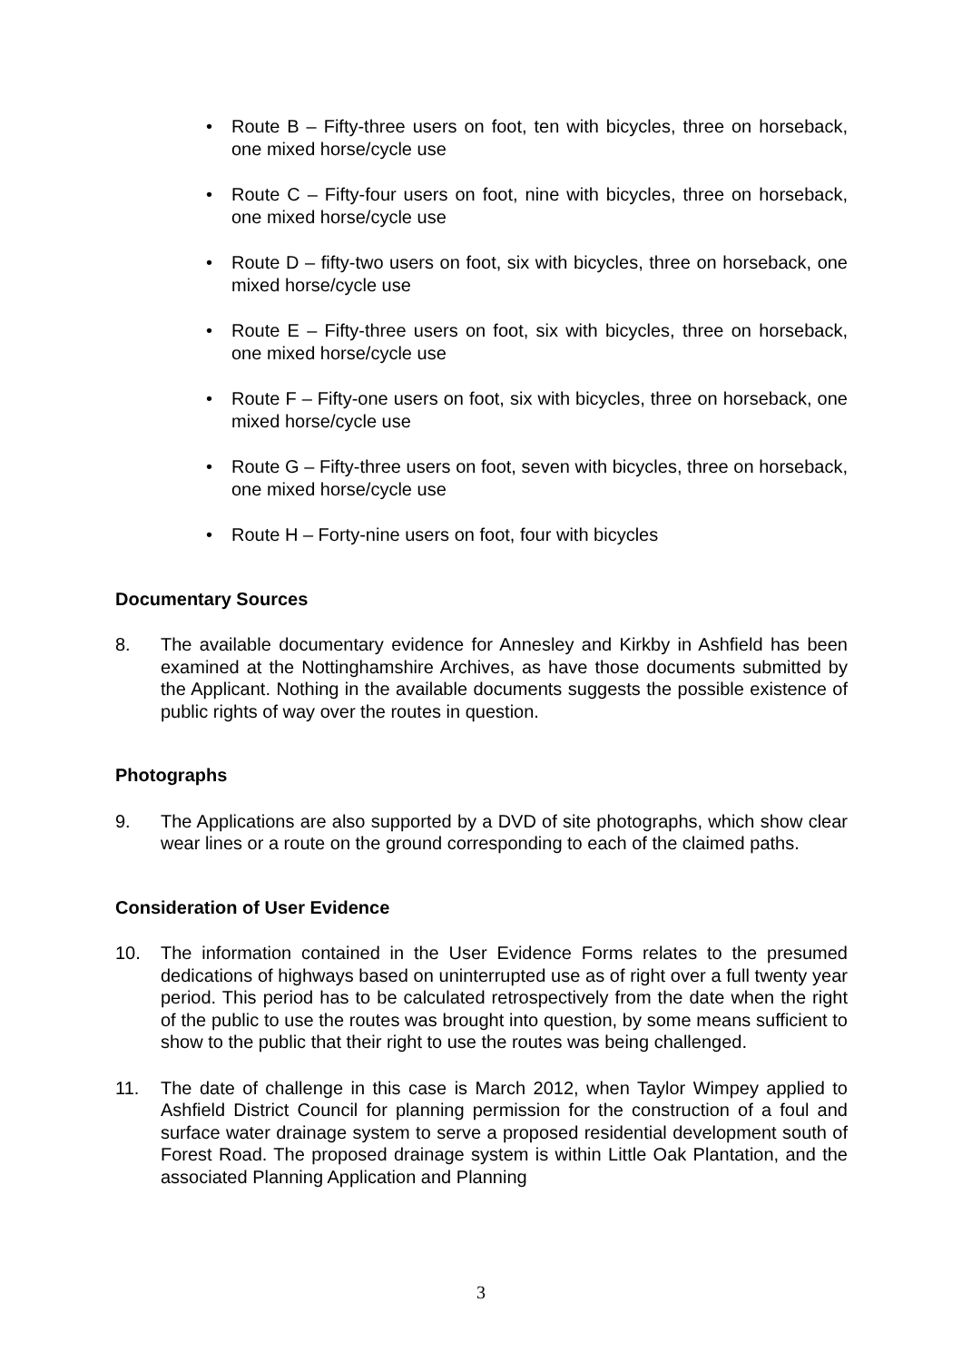• Route B – Fifty-three users on foot, ten with bicycles, three on horseback, one mixed horse/cycle use
• Route C – Fifty-four users on foot, nine with bicycles, three on horseback, one mixed horse/cycle use
• Route D – fifty-two users on foot, six with bicycles, three on horseback, one mixed horse/cycle use
• Route E – Fifty-three users on foot, six with bicycles, three on horseback, one mixed horse/cycle use
• Route F – Fifty-one users on foot, six with bicycles, three on horseback, one mixed horse/cycle use
• Route G – Fifty-three users on foot, seven with bicycles, three on horseback, one mixed horse/cycle use
• Route H – Forty-nine users on foot, four with bicycles
Documentary Sources
8. The available documentary evidence for Annesley and Kirkby in Ashfield has been examined at the Nottinghamshire Archives, as have those documents submitted by the Applicant. Nothing in the available documents suggests the possible existence of public rights of way over the routes in question.
Photographs
9. The Applications are also supported by a DVD of site photographs, which show clear wear lines or a route on the ground corresponding to each of the claimed paths.
Consideration of User Evidence
10. The information contained in the User Evidence Forms relates to the presumed dedications of highways based on uninterrupted use as of right over a full twenty year period. This period has to be calculated retrospectively from the date when the right of the public to use the routes was brought into question, by some means sufficient to show to the public that their right to use the routes was being challenged.
11. The date of challenge in this case is March 2012, when Taylor Wimpey applied to Ashfield District Council for planning permission for the construction of a foul and surface water drainage system to serve a proposed residential development south of Forest Road. The proposed drainage system is within Little Oak Plantation, and the associated Planning Application and Planning
3